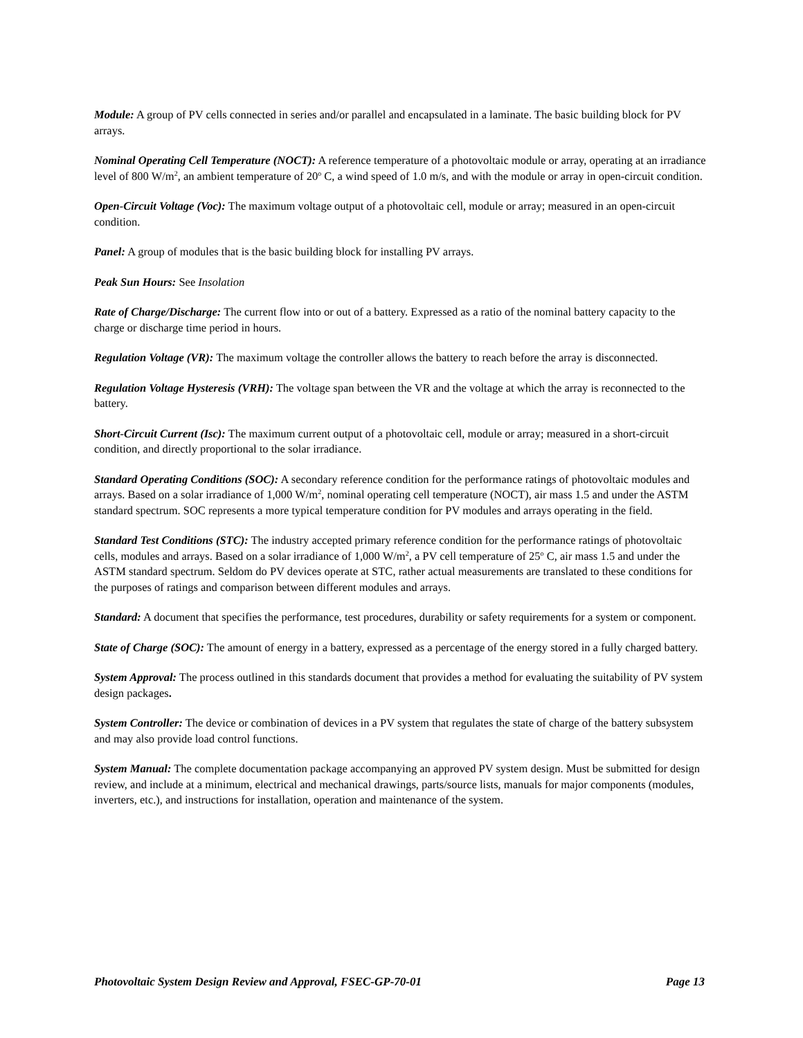Module: A group of PV cells connected in series and/or parallel and encapsulated in a laminate. The basic building block for PV arrays.
Nominal Operating Cell Temperature (NOCT): A reference temperature of a photovoltaic module or array, operating at an irradiance level of 800 W/m<sup>2</sup>, an ambient temperature of 20<sup>o</sup> C, a wind speed of 1.0 m/s, and with the module or array in open-circuit condition.
Open-Circuit Voltage (Voc): The maximum voltage output of a photovoltaic cell, module or array; measured in an open-circuit condition.
Panel: A group of modules that is the basic building block for installing PV arrays.
Peak Sun Hours: See Insolation
Rate of Charge/Discharge: The current flow into or out of a battery. Expressed as a ratio of the nominal battery capacity to the charge or discharge time period in hours.
Regulation Voltage (VR): The maximum voltage the controller allows the battery to reach before the array is disconnected.
Regulation Voltage Hysteresis (VRH): The voltage span between the VR and the voltage at which the array is reconnected to the battery.
Short-Circuit Current (Isc): The maximum current output of a photovoltaic cell, module or array; measured in a short-circuit condition, and directly proportional to the solar irradiance.
Standard Operating Conditions (SOC): A secondary reference condition for the performance ratings of photovoltaic modules and arrays. Based on a solar irradiance of 1,000 W/m<sup>2</sup>, nominal operating cell temperature (NOCT), air mass 1.5 and under the ASTM standard spectrum. SOC represents a more typical temperature condition for PV modules and arrays operating in the field.
Standard Test Conditions (STC): The industry accepted primary reference condition for the performance ratings of photovoltaic cells, modules and arrays. Based on a solar irradiance of 1,000 W/m<sup>2</sup>, a PV cell temperature of 25<sup>o</sup> C, air mass 1.5 and under the ASTM standard spectrum. Seldom do PV devices operate at STC, rather actual measurements are translated to these conditions for the purposes of ratings and comparison between different modules and arrays.
Standard: A document that specifies the performance, test procedures, durability or safety requirements for a system or component.
State of Charge (SOC): The amount of energy in a battery, expressed as a percentage of the energy stored in a fully charged battery.
System Approval: The process outlined in this standards document that provides a method for evaluating the suitability of PV system design packages.
System Controller: The device or combination of devices in a PV system that regulates the state of charge of the battery subsystem and may also provide load control functions.
System Manual: The complete documentation package accompanying an approved PV system design. Must be submitted for design review, and include at a minimum, electrical and mechanical drawings, parts/source lists, manuals for major components (modules, inverters, etc.), and instructions for installation, operation and maintenance of the system.
Photovoltaic System Design Review and Approval, FSEC-GP-70-01 Page 13